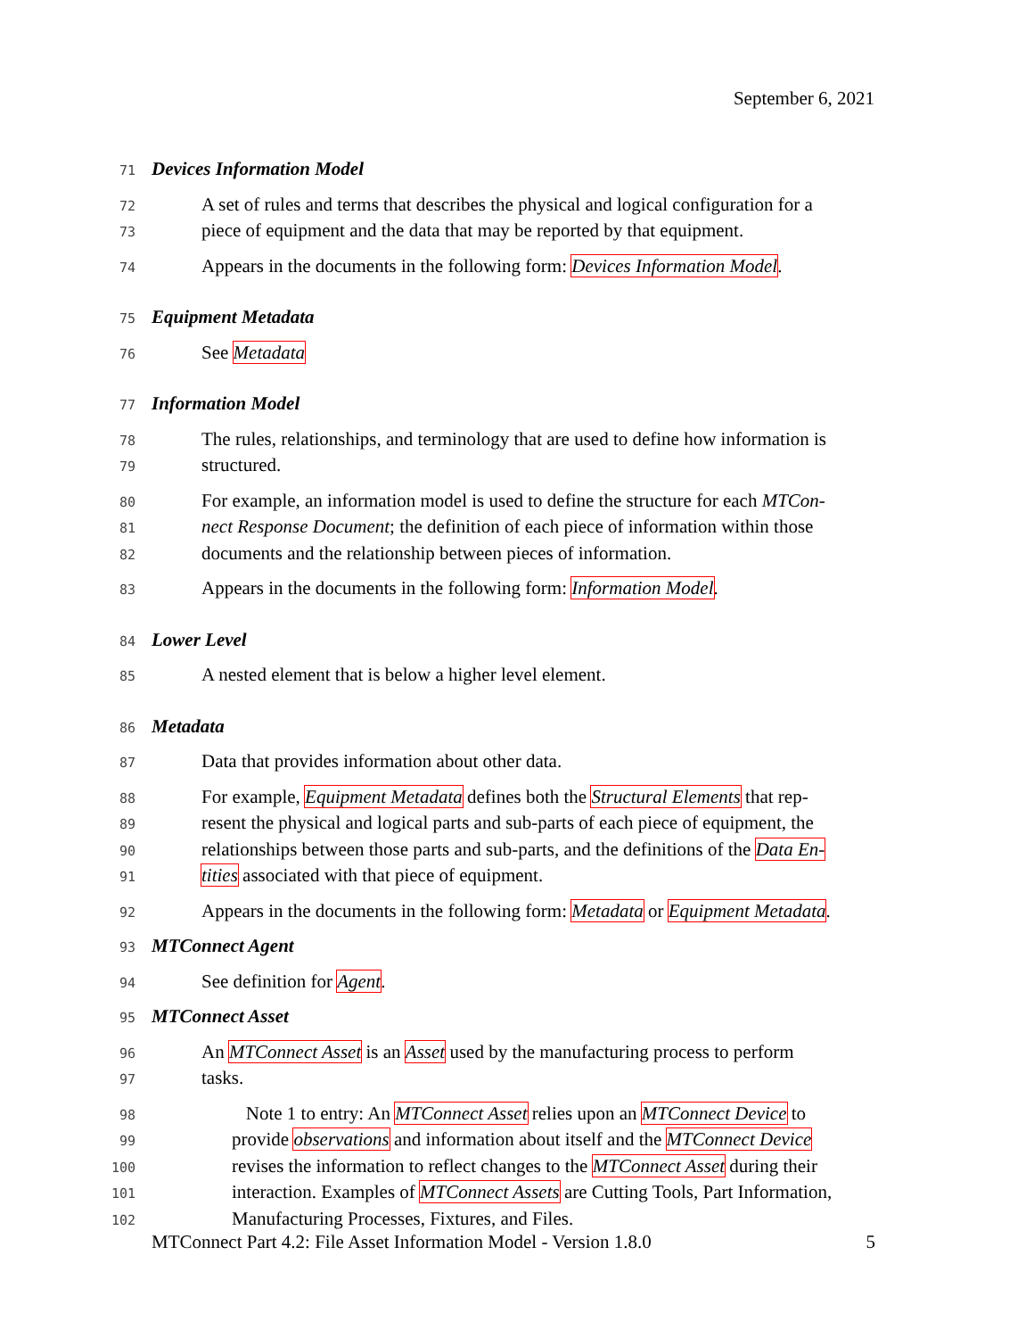September 6, 2021
71 Devices Information Model
72 A set of rules and terms that describes the physical and logical configuration for a
73 piece of equipment and the data that may be reported by that equipment.
74 Appears in the documents in the following form: Devices Information Model.
75 Equipment Metadata
76 See Metadata
77 Information Model
78 The rules, relationships, and terminology that are used to define how information is
79 structured.
80 For example, an information model is used to define the structure for each MTCon-
81 nect Response Document; the definition of each piece of information within those
82 documents and the relationship between pieces of information.
83 Appears in the documents in the following form: Information Model.
84 Lower Level
85 A nested element that is below a higher level element.
86 Metadata
87 Data that provides information about other data.
88 For example, Equipment Metadata defines both the Structural Elements that rep-
89 resent the physical and logical parts and sub-parts of each piece of equipment, the
90 relationships between those parts and sub-parts, and the definitions of the Data En-
91 tities associated with that piece of equipment.
92 Appears in the documents in the following form: Metadata or Equipment Metadata.
93 MTConnect Agent
94 See definition for Agent.
95 MTConnect Asset
96 An MTConnect Asset is an Asset used by the manufacturing process to perform
97 tasks.
98 Note 1 to entry: An MTConnect Asset relies upon an MTConnect Device to
99 provide observations and information about itself and the MTConnect Device
100 revises the information to reflect changes to the MTConnect Asset during their
101 interaction. Examples of MTConnect Assets are Cutting Tools, Part Information,
102 Manufacturing Processes, Fixtures, and Files.
MTConnect Part 4.2: File Asset Information Model - Version 1.8.0 5